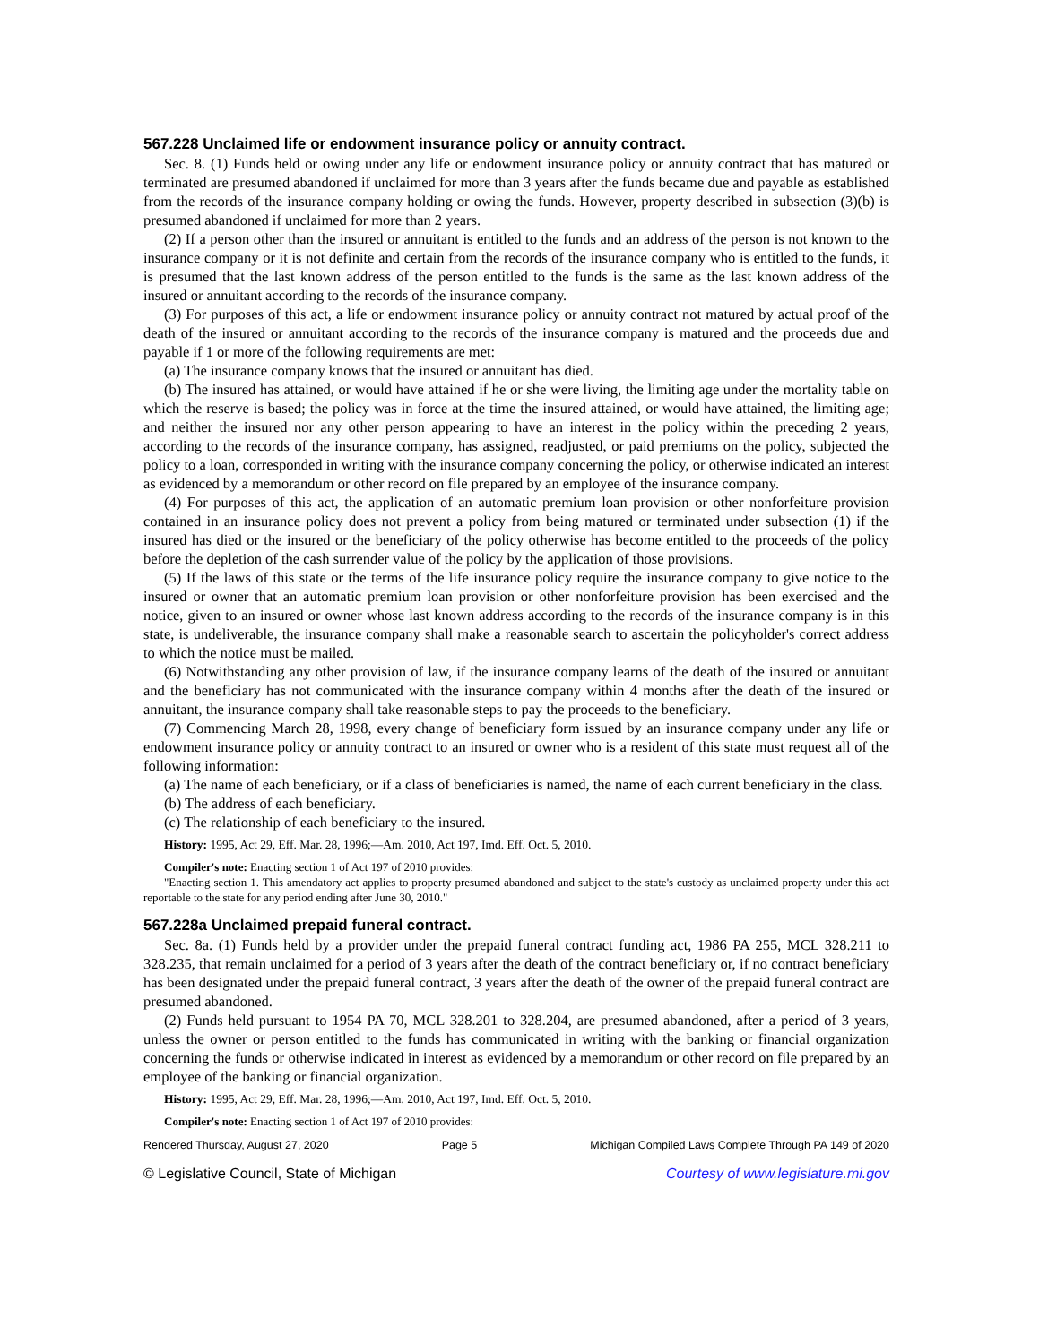567.228 Unclaimed life or endowment insurance policy or annuity contract.
Sec. 8. (1) Funds held or owing under any life or endowment insurance policy or annuity contract that has matured or terminated are presumed abandoned if unclaimed for more than 3 years after the funds became due and payable as established from the records of the insurance company holding or owing the funds. However, property described in subsection (3)(b) is presumed abandoned if unclaimed for more than 2 years.
(2) If a person other than the insured or annuitant is entitled to the funds and an address of the person is not known to the insurance company or it is not definite and certain from the records of the insurance company who is entitled to the funds, it is presumed that the last known address of the person entitled to the funds is the same as the last known address of the insured or annuitant according to the records of the insurance company.
(3) For purposes of this act, a life or endowment insurance policy or annuity contract not matured by actual proof of the death of the insured or annuitant according to the records of the insurance company is matured and the proceeds due and payable if 1 or more of the following requirements are met:
(a) The insurance company knows that the insured or annuitant has died.
(b) The insured has attained, or would have attained if he or she were living, the limiting age under the mortality table on which the reserve is based; the policy was in force at the time the insured attained, or would have attained, the limiting age; and neither the insured nor any other person appearing to have an interest in the policy within the preceding 2 years, according to the records of the insurance company, has assigned, readjusted, or paid premiums on the policy, subjected the policy to a loan, corresponded in writing with the insurance company concerning the policy, or otherwise indicated an interest as evidenced by a memorandum or other record on file prepared by an employee of the insurance company.
(4) For purposes of this act, the application of an automatic premium loan provision or other nonforfeiture provision contained in an insurance policy does not prevent a policy from being matured or terminated under subsection (1) if the insured has died or the insured or the beneficiary of the policy otherwise has become entitled to the proceeds of the policy before the depletion of the cash surrender value of the policy by the application of those provisions.
(5) If the laws of this state or the terms of the life insurance policy require the insurance company to give notice to the insured or owner that an automatic premium loan provision or other nonforfeiture provision has been exercised and the notice, given to an insured or owner whose last known address according to the records of the insurance company is in this state, is undeliverable, the insurance company shall make a reasonable search to ascertain the policyholder's correct address to which the notice must be mailed.
(6) Notwithstanding any other provision of law, if the insurance company learns of the death of the insured or annuitant and the beneficiary has not communicated with the insurance company within 4 months after the death of the insured or annuitant, the insurance company shall take reasonable steps to pay the proceeds to the beneficiary.
(7) Commencing March 28, 1998, every change of beneficiary form issued by an insurance company under any life or endowment insurance policy or annuity contract to an insured or owner who is a resident of this state must request all of the following information:
(a) The name of each beneficiary, or if a class of beneficiaries is named, the name of each current beneficiary in the class.
(b) The address of each beneficiary.
(c) The relationship of each beneficiary to the insured.
History: 1995, Act 29, Eff. Mar. 28, 1996;—Am. 2010, Act 197, Imd. Eff. Oct. 5, 2010.
Compiler's note: Enacting section 1 of Act 197 of 2010 provides:
"Enacting section 1. This amendatory act applies to property presumed abandoned and subject to the state's custody as unclaimed property under this act reportable to the state for any period ending after June 30, 2010."
567.228a Unclaimed prepaid funeral contract.
Sec. 8a. (1) Funds held by a provider under the prepaid funeral contract funding act, 1986 PA 255, MCL 328.211 to 328.235, that remain unclaimed for a period of 3 years after the death of the contract beneficiary or, if no contract beneficiary has been designated under the prepaid funeral contract, 3 years after the death of the owner of the prepaid funeral contract are presumed abandoned.
(2) Funds held pursuant to 1954 PA 70, MCL 328.201 to 328.204, are presumed abandoned, after a period of 3 years, unless the owner or person entitled to the funds has communicated in writing with the banking or financial organization concerning the funds or otherwise indicated in interest as evidenced by a memorandum or other record on file prepared by an employee of the banking or financial organization.
History: 1995, Act 29, Eff. Mar. 28, 1996;—Am. 2010, Act 197, Imd. Eff. Oct. 5, 2010.
Compiler's note: Enacting section 1 of Act 197 of 2010 provides:
Rendered Thursday, August 27, 2020 Page 5 Michigan Compiled Laws Complete Through PA 149 of 2020
© Legislative Council, State of Michigan Courtesy of www.legislature.mi.gov